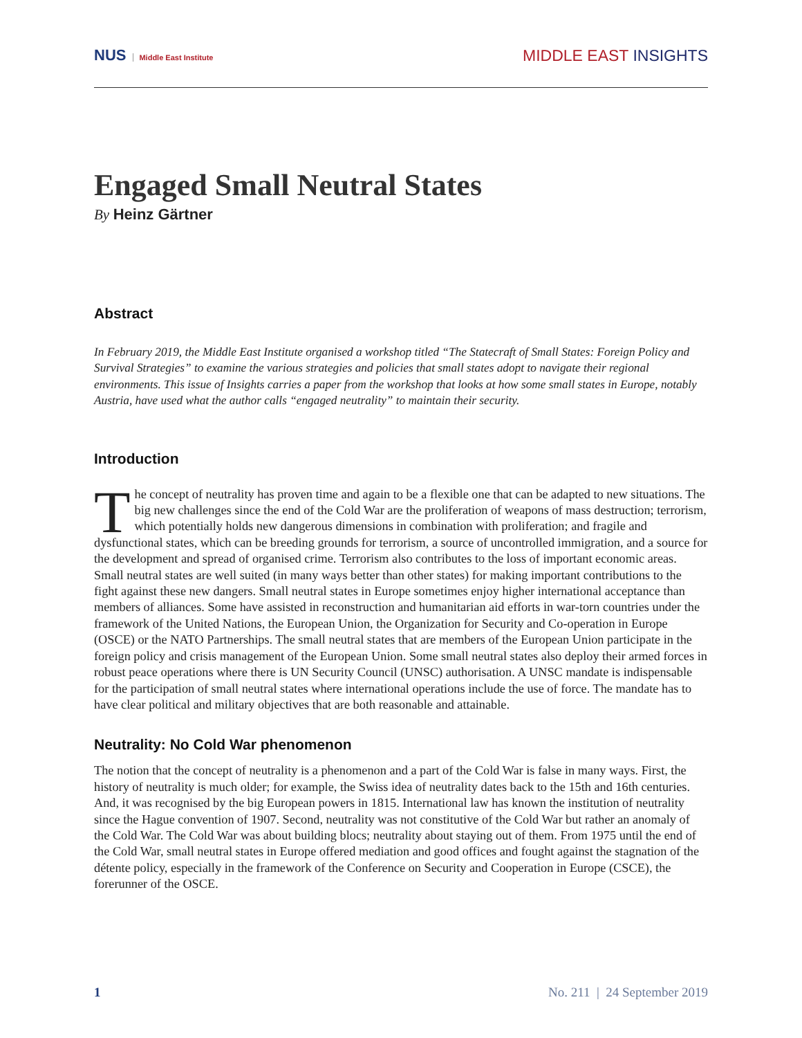NUS Middle East Institute
MIDDLE EAST INSIGHTS
Engaged Small Neutral States
By Heinz Gärtner
Abstract
In February 2019, the Middle East Institute organised a workshop titled “The Statecraft of Small States: Foreign Policy and Survival Strategies” to examine the various strategies and policies that small states adopt to navigate their regional environments. This issue of Insights carries a paper from the workshop that looks at how some small states in Europe, notably Austria, have used what the author calls “engaged neutrality” to maintain their security.
Introduction
The concept of neutrality has proven time and again to be a flexible one that can be adapted to new situations. The big new challenges since the end of the Cold War are the proliferation of weapons of mass destruction; terrorism, which potentially holds new dangerous dimensions in combination with proliferation; and fragile and dysfunctional states, which can be breeding grounds for terrorism, a source of uncontrolled immigration, and a source for the development and spread of organised crime. Terrorism also contributes to the loss of important economic areas. Small neutral states are well suited (in many ways better than other states) for making important contributions to the fight against these new dangers. Small neutral states in Europe sometimes enjoy higher international acceptance than members of alliances. Some have assisted in reconstruction and humanitarian aid efforts in war-torn countries under the framework of the United Nations, the European Union, the Organization for Security and Co-operation in Europe (OSCE) or the NATO Partnerships. The small neutral states that are members of the European Union participate in the foreign policy and crisis management of the European Union. Some small neutral states also deploy their armed forces in robust peace operations where there is UN Security Council (UNSC) authorisation. A UNSC mandate is indispensable for the participation of small neutral states where international operations include the use of force. The mandate has to have clear political and military objectives that are both reasonable and attainable.
Neutrality: No Cold War phenomenon
The notion that the concept of neutrality is a phenomenon and a part of the Cold War is false in many ways. First, the history of neutrality is much older; for example, the Swiss idea of neutrality dates back to the 15th and 16th centuries. And, it was recognised by the big European powers in 1815. International law has known the institution of neutrality since the Hague convention of 1907. Second, neutrality was not constitutive of the Cold War but rather an anomaly of the Cold War. The Cold War was about building blocs; neutrality about staying out of them. From 1975 until the end of the Cold War, small neutral states in Europe offered mediation and good offices and fought against the stagnation of the détente policy, especially in the framework of the Conference on Security and Cooperation in Europe (CSCE), the forerunner of the OSCE.
1 No. 211 | 24 September 2019